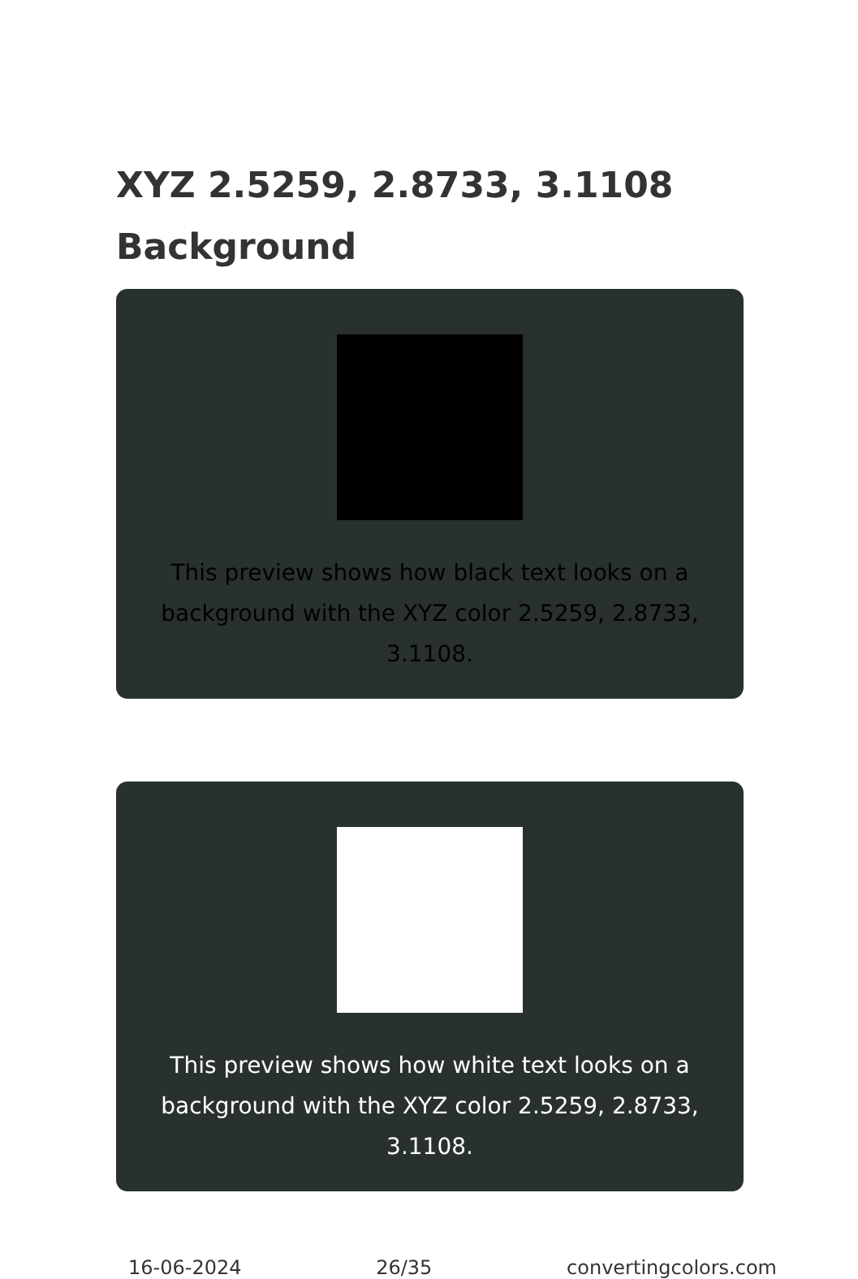XYZ 2.5259, 2.8733, 3.1108
Background
This preview shows how black text looks on a background with the XYZ color 2.5259, 2.8733, 3.1108.
This preview shows how white text looks on a background with the XYZ color 2.5259, 2.8733, 3.1108.
16-06-2024 26/35 convertingcolors.com